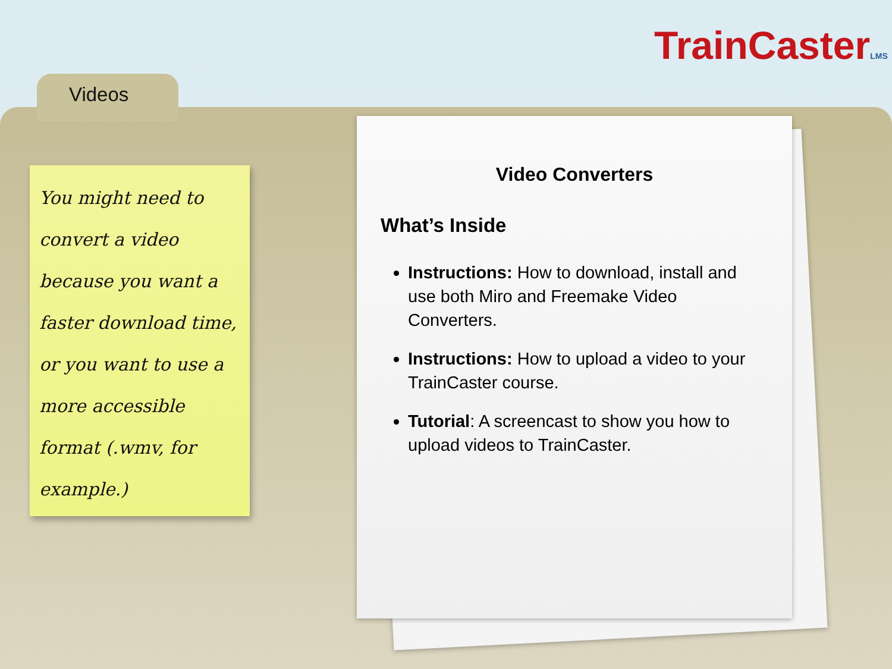TrainCasterLMS
Videos
You might need to convert a video because you want a faster download time, or you want to use a more accessible format (.wmv, for example.)
Video Converters
What’s Inside
Instructions: How to download, install and use both Miro and Freemake Video Converters.
Instructions: How to upload a video to your TrainCaster course.
Tutorial: A screencast to show you how to upload videos to TrainCaster.